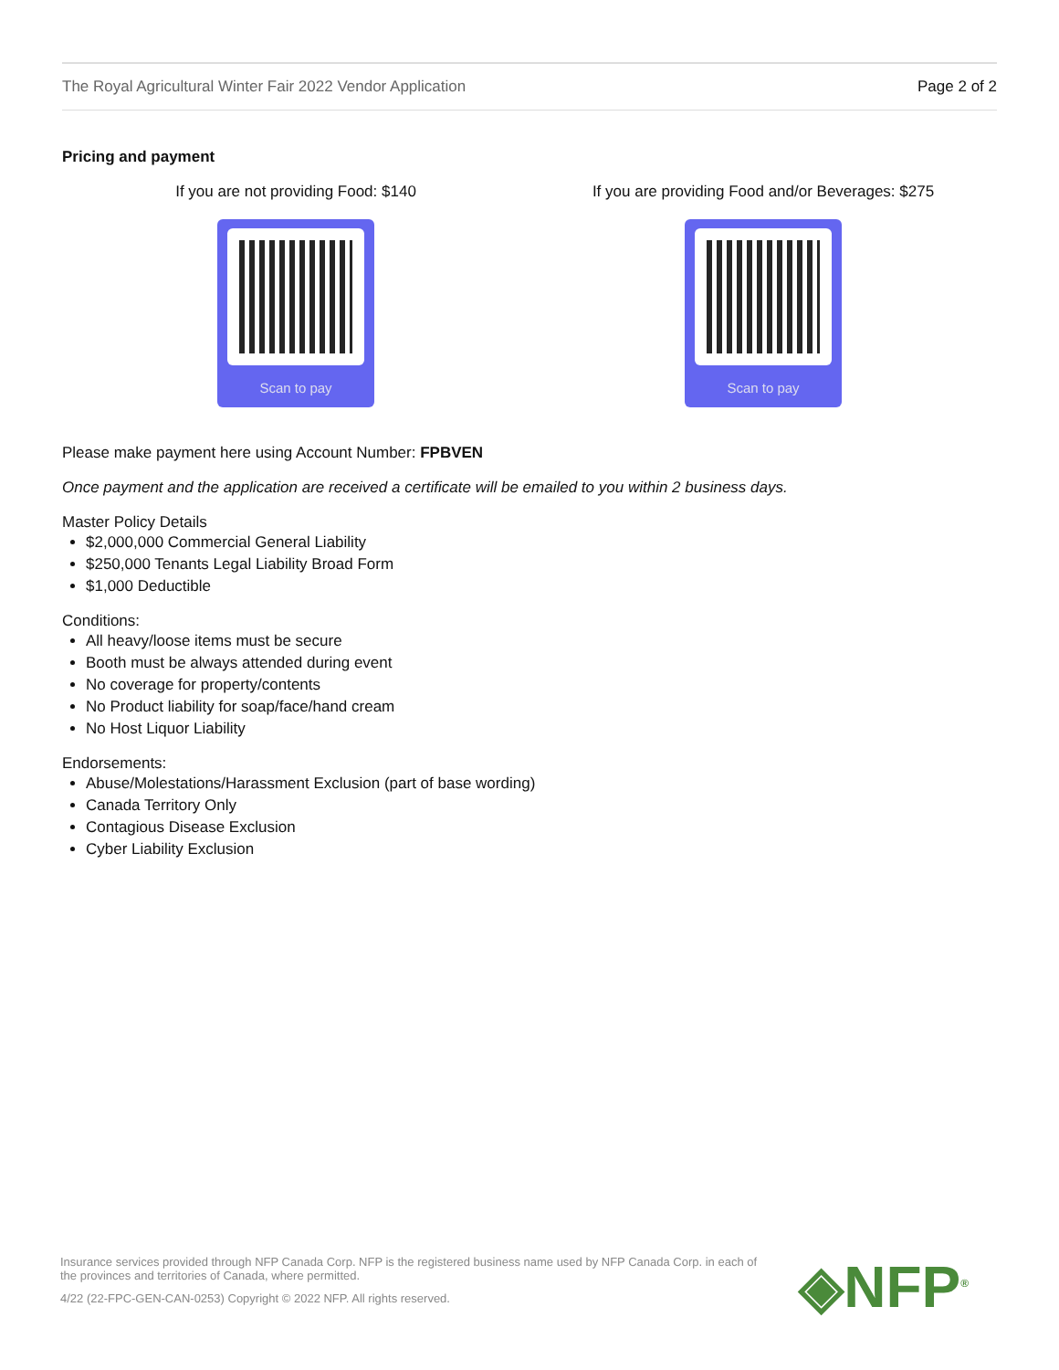The Royal Agricultural Winter Fair 2022 Vendor Application Page 2 of 2
Pricing and payment
If you are not providing Food: $140
Scan to pay
If you are providing Food and/or Beverages: $275
Scan to pay
Please make payment here using Account Number: FPBVEN
Once payment and the application are received a certificate will be emailed to you within 2 business days.
Master Policy Details
$2,000,000 Commercial General Liability
$250,000 Tenants Legal Liability Broad Form
$1,000 Deductible
Conditions:
All heavy/loose items must be secure
Booth must be always attended during event
No coverage for property/contents
No Product liability for soap/face/hand cream
No Host Liquor Liability
Endorsements:
Abuse/Molestations/Harassment Exclusion (part of base wording)
Canada Territory Only
Contagious Disease Exclusion
Cyber Liability Exclusion
Insurance services provided through NFP Canada Corp. NFP is the registered business name used by NFP Canada Corp. in each of the provinces and territories of Canada, where permitted.
4/22 (22-FPC-GEN-CAN-0253) Copyright © 2022 NFP. All rights reserved.
◈NFP<sup>®</sup>